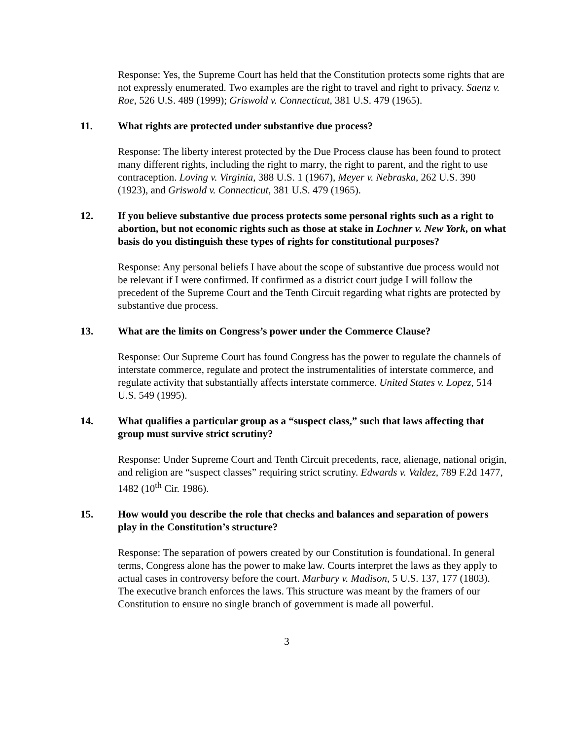Response: Yes, the Supreme Court has held that the Constitution protects some rights that are not expressly enumerated. Two examples are the right to travel and right to privacy. Saenz v. Roe, 526 U.S. 489 (1999); Griswold v. Connecticut, 381 U.S. 479 (1965).
11. What rights are protected under substantive due process?
Response: The liberty interest protected by the Due Process clause has been found to protect many different rights, including the right to marry, the right to parent, and the right to use contraception. Loving v. Virginia, 388 U.S. 1 (1967), Meyer v. Nebraska, 262 U.S. 390 (1923), and Griswold v. Connecticut, 381 U.S. 479 (1965).
12. If you believe substantive due process protects some personal rights such as a right to abortion, but not economic rights such as those at stake in Lochner v. New York, on what basis do you distinguish these types of rights for constitutional purposes?
Response: Any personal beliefs I have about the scope of substantive due process would not be relevant if I were confirmed. If confirmed as a district court judge I will follow the precedent of the Supreme Court and the Tenth Circuit regarding what rights are protected by substantive due process.
13. What are the limits on Congress’s power under the Commerce Clause?
Response: Our Supreme Court has found Congress has the power to regulate the channels of interstate commerce, regulate and protect the instrumentalities of interstate commerce, and regulate activity that substantially affects interstate commerce. United States v. Lopez, 514 U.S. 549 (1995).
14. What qualifies a particular group as a “suspect class,” such that laws affecting that group must survive strict scrutiny?
Response: Under Supreme Court and Tenth Circuit precedents, race, alienage, national origin, and religion are “suspect classes” requiring strict scrutiny. Edwards v. Valdez, 789 F.2d 1477, 1482 (10<sup>th</sup> Cir. 1986).
15. How would you describe the role that checks and balances and separation of powers play in the Constitution’s structure?
Response: The separation of powers created by our Constitution is foundational. In general terms, Congress alone has the power to make law. Courts interpret the laws as they apply to actual cases in controversy before the court. Marbury v. Madison, 5 U.S. 137, 177 (1803). The executive branch enforces the laws. This structure was meant by the framers of our Constitution to ensure no single branch of government is made all powerful.
3